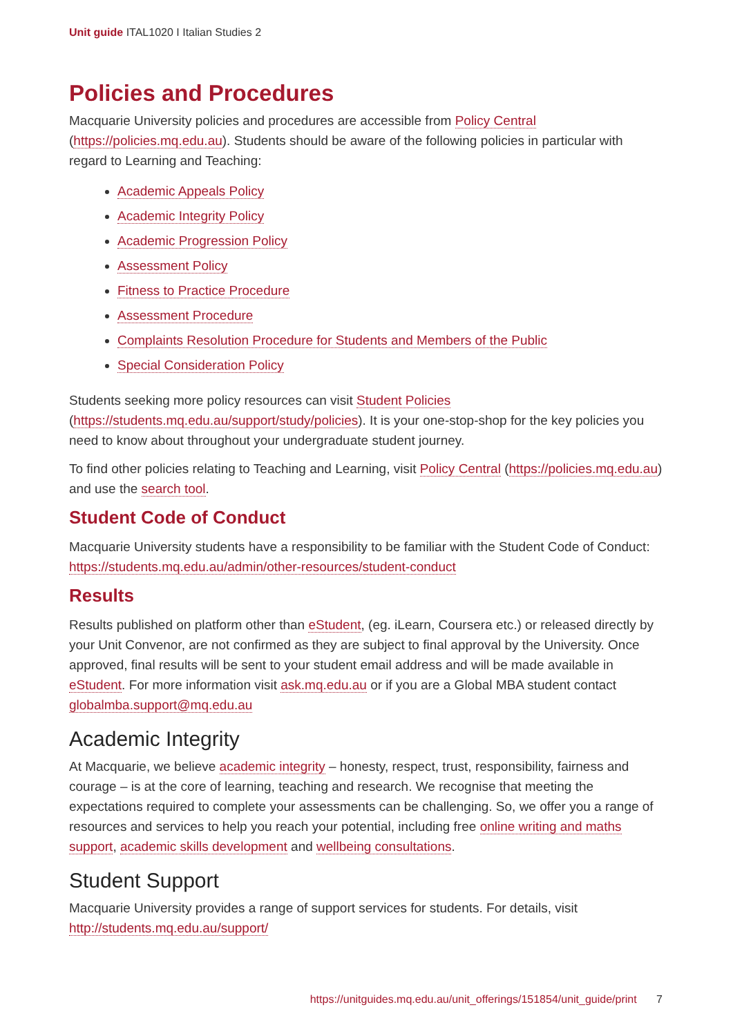Unit guide ITAL1020 I Italian Studies 2
Policies and Procedures
Macquarie University policies and procedures are accessible from Policy Central (https://policies.mq.edu.au). Students should be aware of the following policies in particular with regard to Learning and Teaching:
Academic Appeals Policy
Academic Integrity Policy
Academic Progression Policy
Assessment Policy
Fitness to Practice Procedure
Assessment Procedure
Complaints Resolution Procedure for Students and Members of the Public
Special Consideration Policy
Students seeking more policy resources can visit Student Policies (https://students.mq.edu.au/support/study/policies). It is your one-stop-shop for the key policies you need to know about throughout your undergraduate student journey.
To find other policies relating to Teaching and Learning, visit Policy Central (https://policies.mq.edu.au) and use the search tool.
Student Code of Conduct
Macquarie University students have a responsibility to be familiar with the Student Code of Conduct: https://students.mq.edu.au/admin/other-resources/student-conduct
Results
Results published on platform other than eStudent, (eg. iLearn, Coursera etc.) or released directly by your Unit Convenor, are not confirmed as they are subject to final approval by the University. Once approved, final results will be sent to your student email address and will be made available in eStudent. For more information visit ask.mq.edu.au or if you are a Global MBA student contact globalmba.support@mq.edu.au
Academic Integrity
At Macquarie, we believe academic integrity – honesty, respect, trust, responsibility, fairness and courage – is at the core of learning, teaching and research. We recognise that meeting the expectations required to complete your assessments can be challenging. So, we offer you a range of resources and services to help you reach your potential, including free online writing and maths support, academic skills development and wellbeing consultations.
Student Support
Macquarie University provides a range of support services for students. For details, visit http://students.mq.edu.au/support/
https://unitguides.mq.edu.au/unit_offerings/151854/unit_guide/print 7